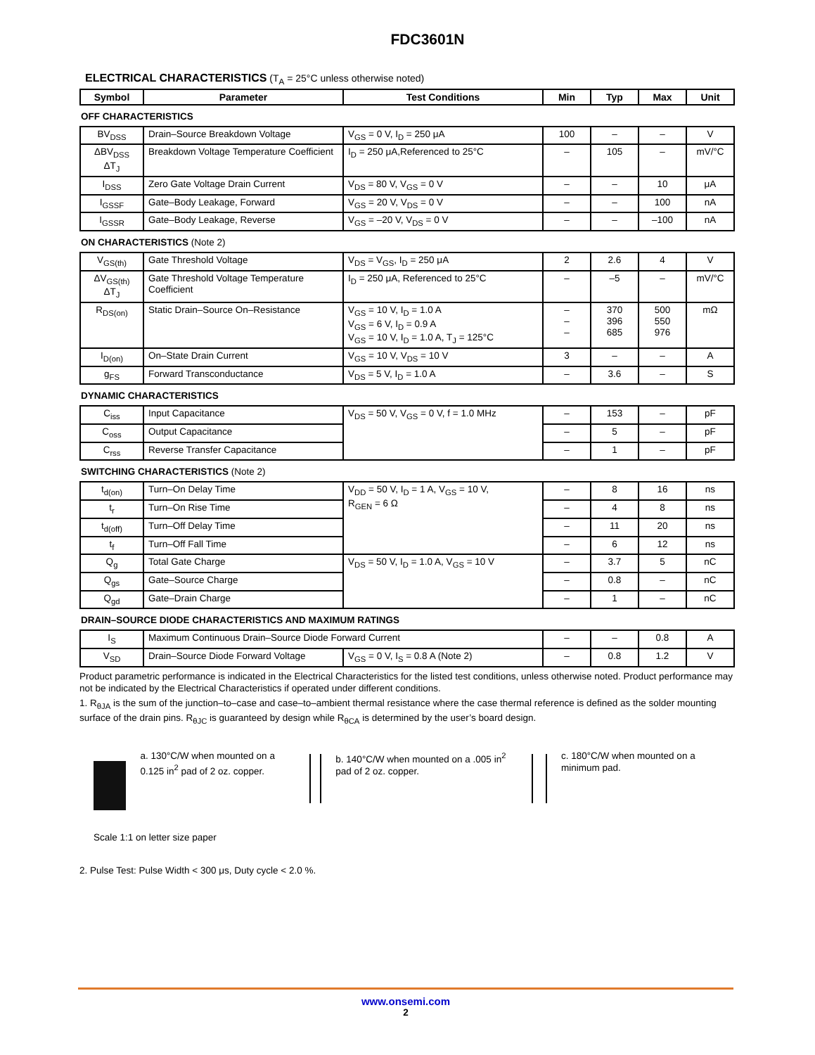FDC3601N
ELECTRICAL CHARACTERISTICS (T<sub>A</sub> = 25°C unless otherwise noted)
| Symbol | Parameter | Test Conditions | Min | Typ | Max | Unit |
| --- | --- | --- | --- | --- | --- | --- |
| OFF CHARACTERISTICS | | | | | | |
| BV<sub>DSS</sub> | Drain–Source Breakdown Voltage | V<sub>GS</sub> = 0 V, I<sub>D</sub> = 250 μA | 100 | – | – | V |
| ΔBV<sub>DSS</sub> ΔT<sub>J</sub> | Breakdown Voltage Temperature Coefficient | I<sub>D</sub> = 250 μA,Referenced to 25°C | – | 105 | – | mV/°C |
| I<sub>DSS</sub> | Zero Gate Voltage Drain Current | V<sub>DS</sub> = 80 V, V<sub>GS</sub> = 0 V | – | – | 10 | μA |
| I<sub>GSSF</sub> | Gate–Body Leakage, Forward | V<sub>GS</sub> = 20 V, V<sub>DS</sub> = 0 V | – | – | 100 | nA |
| I<sub>GSSR</sub> | Gate–Body Leakage, Reverse | V<sub>GS</sub> = –20 V, V<sub>DS</sub> = 0 V | – | – | –100 | nA |
| ON CHARACTERISTICS (Note 2) | | | | | | |
| V<sub>GS(th)</sub> | Gate Threshold Voltage | V<sub>DS</sub> = V<sub>GS</sub>, I<sub>D</sub> = 250 μA | 2 | 2.6 | 4 | V |
| ΔV<sub>GS(th)</sub> ΔT<sub>J</sub> | Gate Threshold Voltage Temperature Coefficient | I<sub>D</sub> = 250 μA, Referenced to 25°C | – | –5 | – | mV/°C |
| R<sub>DS(on)</sub> | Static Drain–Source On–Resistance | V<sub>GS</sub> = 10 V, I<sub>D</sub> = 1.0 A V<sub>GS</sub> = 6 V, I<sub>D</sub> = 0.9 A V<sub>GS</sub> = 10 V, I<sub>D</sub> = 1.0 A, T<sub>J</sub> = 125°C | – – – | 370 396 685 | 500 550 976 | mΩ |
| I<sub>D(on)</sub> | On–State Drain Current | V<sub>GS</sub> = 10 V, V<sub>DS</sub> = 10 V | 3 | – | – | A |
| g<sub>FS</sub> | Forward Transconductance | V<sub>DS</sub> = 5 V, I<sub>D</sub> = 1.0 A | – | 3.6 | – | S |
| DYNAMIC CHARACTERISTICS | | | | | | |
| C<sub>iss</sub> | Input Capacitance | V<sub>DS</sub> = 50 V, V<sub>GS</sub> = 0 V, f = 1.0 MHz | – | 153 | – | pF |
| C<sub>oss</sub> | Output Capacitance | | – | 5 | – | pF |
| C<sub>rss</sub> | Reverse Transfer Capacitance | | – | 1 | – | pF |
| SWITCHING CHARACTERISTICS (Note 2) | | | | | | |
| t<sub>d(on)</sub> | Turn–On Delay Time | V<sub>DD</sub> = 50 V, I<sub>D</sub> = 1 A, V<sub>GS</sub> = 10 V, R<sub>GEN</sub> = 6 Ω | – | 8 | 16 | ns |
| t<sub>r</sub> | Turn–On Rise Time | | – | 4 | 8 | ns |
| t<sub>d(off)</sub> | Turn–Off Delay Time | | – | 11 | 20 | ns |
| t<sub>f</sub> | Turn–Off Fall Time | | – | 6 | 12 | ns |
| Q<sub>g</sub> | Total Gate Charge | V<sub>DS</sub> = 50 V, I<sub>D</sub> = 1.0 A, V<sub>GS</sub> = 10 V | – | 3.7 | 5 | nC |
| Q<sub>gs</sub> | Gate–Source Charge | | – | 0.8 | – | nC |
| Q<sub>gd</sub> | Gate–Drain Charge | | – | 1 | – | nC |
| DRAIN–SOURCE DIODE CHARACTERISTICS AND MAXIMUM RATINGS | | | | | | |
| I<sub>S</sub> | Maximum Continuous Drain–Source Diode Forward Current | | – | – | 0.8 | A |
| V<sub>SD</sub> | Drain–Source Diode Forward Voltage | V<sub>GS</sub> = 0 V, I<sub>S</sub> = 0.8 A (Note 2) | – | 0.8 | 1.2 | V |
Product parametric performance is indicated in the Electrical Characteristics for the listed test conditions, unless otherwise noted. Product performance may not be indicated by the Electrical Characteristics if operated under different conditions.
1. R<sub>θJA</sub> is the sum of the junction–to–case and case–to–ambient thermal resistance where the case thermal reference is defined as the solder mounting surface of the drain pins. R<sub>θJC</sub> is guaranteed by design while R<sub>θCA</sub> is determined by the user’s board design.
a. 130°C/W when mounted on a 0.125 in<sup>2</sup> pad of 2 oz. copper.
b. 140°C/W when mounted on a .005 in<sup>2</sup> pad of 2 oz. copper.
c. 180°C/W when mounted on a minimum pad.
Scale 1:1 on letter size paper
2. Pulse Test: Pulse Width < 300 μs, Duty cycle < 2.0 %.
www.onsemi.com
2